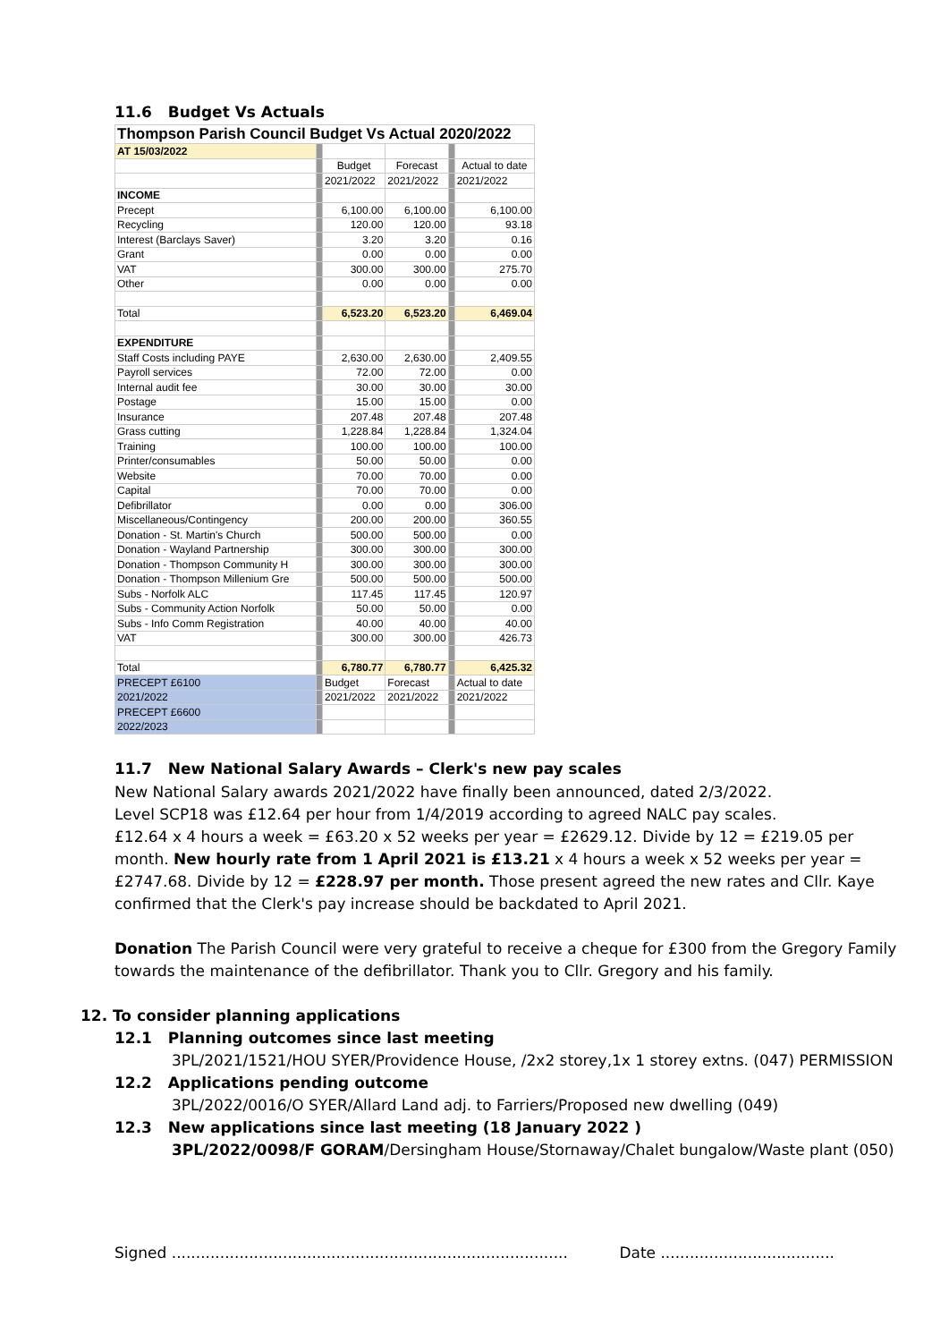11.6 Budget Vs Actuals
| Thompson Parish Council Budget Vs Actual 2020/2022 | | | | | |
| AT 15/03/2022 | | | | | |
| | | Budget | Forecast | | Actual to date |
| | | 2021/2022 | 2021/2022 | | 2021/2022 |
| INCOME | | | | | |
| Precept | | 6,100.00 | 6,100.00 | | 6,100.00 |
| Recycling | | 120.00 | 120.00 | | 93.18 |
| Interest (Barclays Saver) | | 3.20 | 3.20 | | 0.16 |
| Grant | | 0.00 | 0.00 | | 0.00 |
| VAT | | 300.00 | 300.00 | | 275.70 |
| Other | | 0.00 | 0.00 | | 0.00 |
| Total | | 6,523.20 | 6,523.20 | | 6,469.04 |
| EXPENDITURE | | | | | |
| Staff Costs including PAYE | | 2,630.00 | 2,630.00 | | 2,409.55 |
| Payroll services | | 72.00 | 72.00 | | 0.00 |
| Internal audit fee | | 30.00 | 30.00 | | 30.00 |
| Postage | | 15.00 | 15.00 | | 0.00 |
| Insurance | | 207.48 | 207.48 | | 207.48 |
| Grass cutting | | 1,228.84 | 1,228.84 | | 1,324.04 |
| Training | | 100.00 | 100.00 | | 100.00 |
| Printer/consumables | | 50.00 | 50.00 | | 0.00 |
| Website | | 70.00 | 70.00 | | 0.00 |
| Capital | | 70.00 | 70.00 | | 0.00 |
| Defibrillator | | 0.00 | 0.00 | | 306.00 |
| Miscellaneous/Contingency | | 200.00 | 200.00 | | 360.55 |
| Donation - St. Martin's Church | | 500.00 | 500.00 | | 0.00 |
| Donation - Wayland Partnership | | 300.00 | 300.00 | | 300.00 |
| Donation - Thompson Community H | | 300.00 | 300.00 | | 300.00 |
| Donation - Thompson Millenium Gre | | 500.00 | 500.00 | | 500.00 |
| Subs - Norfolk ALC | | 117.45 | 117.45 | | 120.97 |
| Subs - Community Action Norfolk | | 50.00 | 50.00 | | 0.00 |
| Subs - Info Comm Registration | | 40.00 | 40.00 | | 40.00 |
| VAT | | 300.00 | 300.00 | | 426.73 |
| Total | | 6,780.77 | 6,780.77 | | 6,425.32 |
| PRECEPT £6100 | | Budget | Forecast | | Actual to date |
| 2021/2022 | | 2021/2022 | 2021/2022 | | 2021/2022 |
| PRECEPT £6600 | | | | | |
| 2022/2023 | | | | | |
11.7 New National Salary Awards – Clerk's new pay scales
New National Salary awards 2021/2022 have finally been announced, dated 2/3/2022.
Level SCP18 was £12.64 per hour from 1/4/2019 according to agreed NALC pay scales.
£12.64 x 4 hours a week = £63.20 x 52 weeks per year = £2629.12. Divide by 12 = £219.05 per month. New hourly rate from 1 April 2021 is £13.21 x 4 hours a week x 52 weeks per year = £2747.68. Divide by 12 = £228.97 per month. Those present agreed the new rates and Cllr. Kaye confirmed that the Clerk's pay increase should be backdated to April 2021.
Donation The Parish Council were very grateful to receive a cheque for £300 from the Gregory Family towards the maintenance of the defibrillator. Thank you to Cllr. Gregory and his family.
12. To consider planning applications
12.1 Planning outcomes since last meeting
3PL/2021/1521/HOU SYER/Providence House, /2x2 storey,1x 1 storey extns. (047) PERMISSION
12.2 Applications pending outcome
3PL/2022/0016/O SYER/Allard Land adj. to Farriers/Proposed new dwelling (049)
12.3 New applications since last meeting (18 January 2022 )
3PL/2022/0098/F GORAM/Dersingham House/Stornaway/Chalet bungalow/Waste plant (050)
Signed .................................................................................. Date ....................................